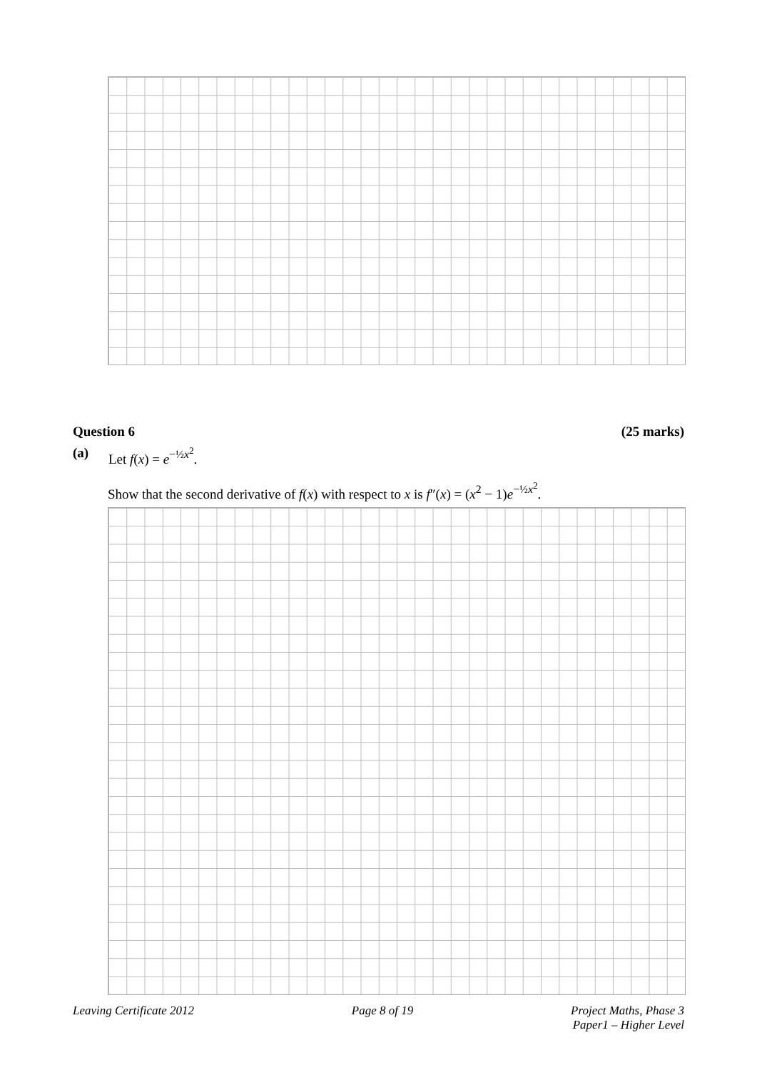Question 6 (25 marks)
(a) Let f(x) = e<sup>−½x<sup>2</sup></sup>.
Show that the second derivative of f(x) with respect to x is f″(x) = (x<sup>2</sup> − 1)e<sup>−½x<sup>2</sup></sup>.
Leaving Certificate 2012 Page 8 of 19 Project Maths, Phase 3
Paper1 – Higher Level